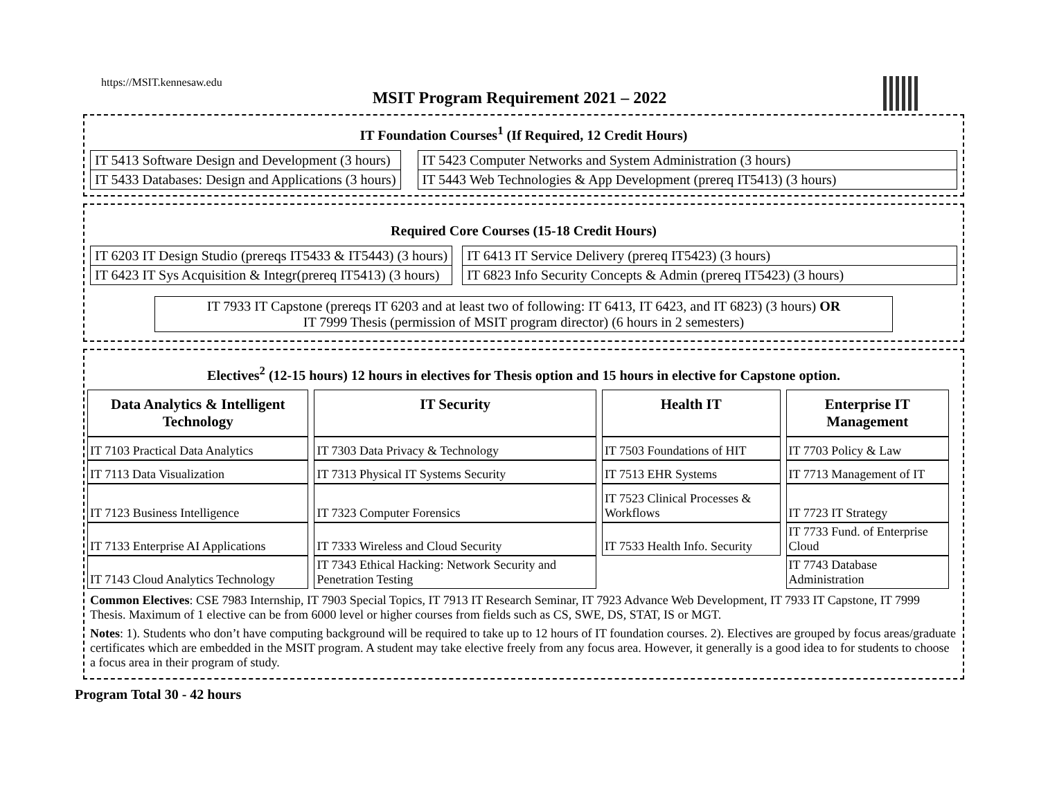https://MSIT.kennesaw.edu
MSIT Program Requirement 2021 – 2022
IT Foundation Courses<sup>1</sup> (If Required, 12 Credit Hours)
| IT 5413 Software Design and Development (3 hours) |
| IT 5433 Databases: Design and Applications (3 hours) |
| IT 5423 Computer Networks and System Administration (3 hours) |
| IT 5443 Web Technologies & App Development (prereq IT5413) (3 hours) |
Required Core Courses (15-18 Credit Hours)
| IT 6203 IT Design Studio (prereqs IT5433 & IT5443) (3 hours) |
| IT 6423 IT Sys Acquisition & Integr(prereq IT5413) (3 hours) |
| IT 6413 IT Service Delivery (prereq IT5423) (3 hours) |
| IT 6823 Info Security Concepts & Admin (prereq IT5423) (3 hours) |
IT 7933 IT Capstone (prereqs IT 6203 and at least two of following: IT 6413, IT 6423, and IT 6823) (3 hours) OR
IT 7999 Thesis (permission of MSIT program director) (6 hours in 2 semesters)
Electives<sup>2</sup> (12-15 hours) 12 hours in electives for Thesis option and 15 hours in elective for Capstone option.
| Data Analytics & Intelligent Technology | IT Security | Health IT | Enterprise IT Management |
| --- | --- | --- | --- |
| IT 7103 Practical Data Analytics | IT 7303 Data Privacy & Technology | IT 7503 Foundations of HIT | IT 7703 Policy & Law |
| IT 7113 Data Visualization | IT 7313 Physical IT Systems Security | IT 7513 EHR Systems | IT 7713 Management of IT |
| IT 7123 Business Intelligence | IT 7323 Computer Forensics | IT 7523 Clinical Processes & Workflows | IT 7723 IT Strategy |
| IT 7133 Enterprise AI Applications | IT 7333 Wireless and Cloud Security | IT 7533 Health Info. Security | IT 7733 Fund. of Enterprise Cloud |
| IT 7143 Cloud Analytics Technology | IT 7343 Ethical Hacking: Network Security and Penetration Testing | | IT 7743 Database Administration |
Common Electives: CSE 7983 Internship, IT 7903 Special Topics, IT 7913 IT Research Seminar, IT 7923 Advance Web Development, IT 7933 IT Capstone, IT 7999 Thesis. Maximum of 1 elective can be from 6000 level or higher courses from fields such as CS, SWE, DS, STAT, IS or MGT.
Notes: 1). Students who don’t have computing background will be required to take up to 12 hours of IT foundation courses. 2). Electives are grouped by focus areas/graduate certificates which are embedded in the MSIT program. A student may take elective freely from any focus area. However, it generally is a good idea to for students to choose a focus area in their program of study.
Program Total 30 - 42 hours